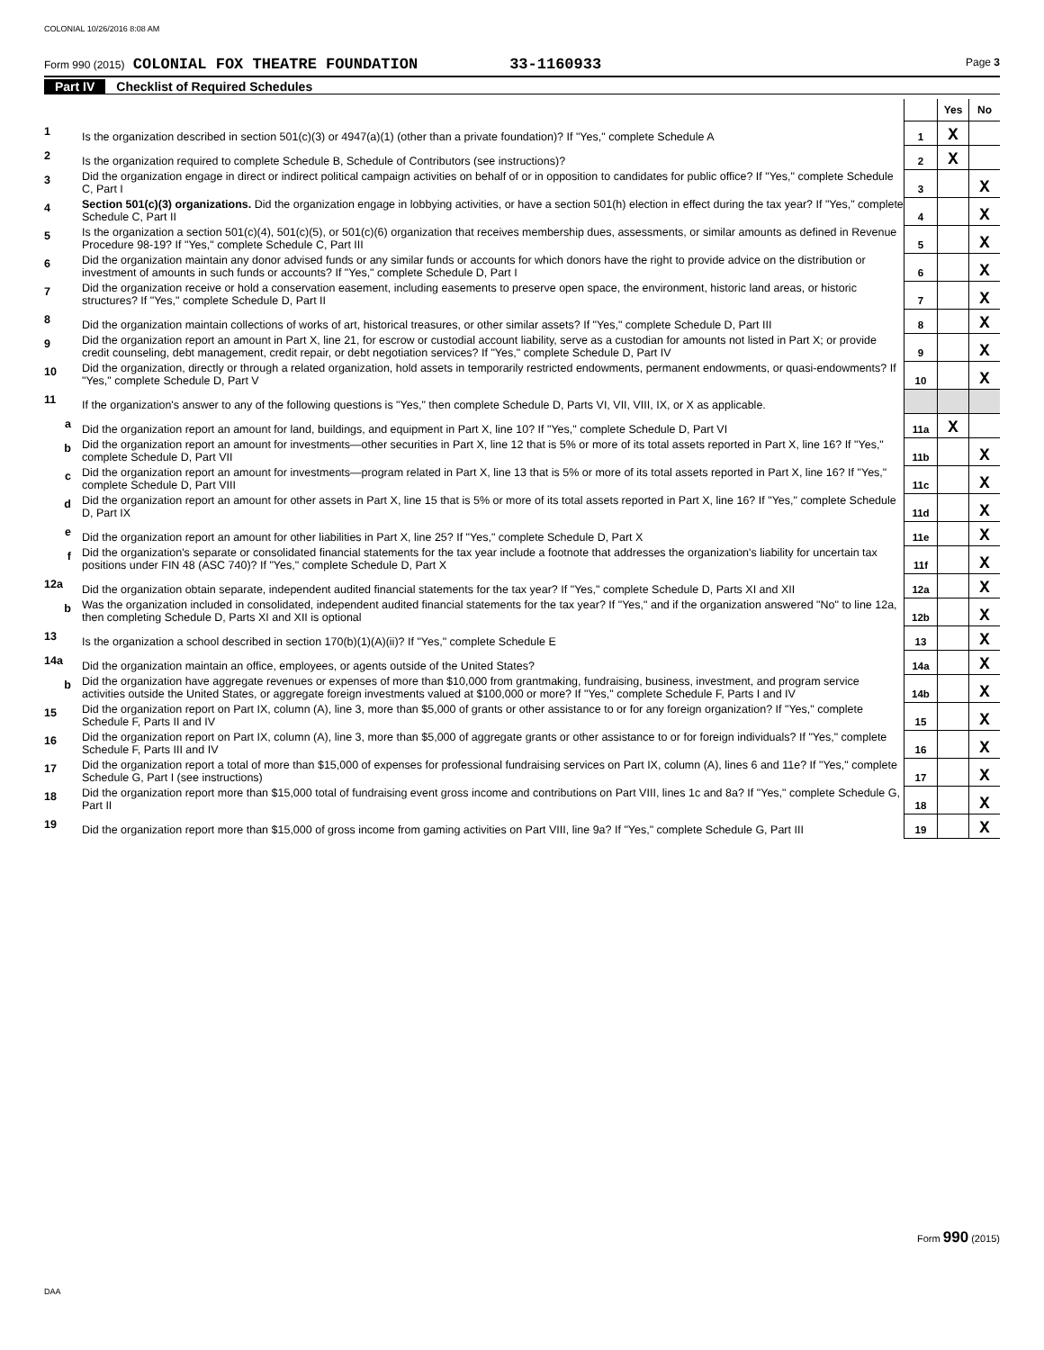COLONIAL 10/26/2016 8:08 AM
Form 990 (2015) COLONIAL FOX THEATRE FOUNDATION 33-1160933 Page 3
Part IV Checklist of Required Schedules
| | | | Yes | No |
| 1 | Is the organization described in section 501(c)(3) or 4947(a)(1) (other than a private foundation)? If "Yes," complete Schedule A | 1 | X | |
| 2 | Is the organization required to complete Schedule B, Schedule of Contributors (see instructions)? | 2 | X | |
| 3 | Did the organization engage in direct or indirect political campaign activities on behalf of or in opposition to candidates for public office? If "Yes," complete Schedule C, Part I | 3 | | X |
| 4 | Section 501(c)(3) organizations. Did the organization engage in lobbying activities, or have a section 501(h) election in effect during the tax year? If "Yes," complete Schedule C, Part II | 4 | | X |
| 5 | Is the organization a section 501(c)(4), 501(c)(5), or 501(c)(6) organization that receives membership dues, assessments, or similar amounts as defined in Revenue Procedure 98-19? If "Yes," complete Schedule C, Part III | 5 | | X |
| 6 | Did the organization maintain any donor advised funds or any similar funds or accounts for which donors have the right to provide advice on the distribution or investment of amounts in such funds or accounts? If "Yes," complete Schedule D, Part I | 6 | | X |
| 7 | Did the organization receive or hold a conservation easement, including easements to preserve open space, the environment, historic land areas, or historic structures? If "Yes," complete Schedule D, Part II | 7 | | X |
| 8 | Did the organization maintain collections of works of art, historical treasures, or other similar assets? If "Yes," complete Schedule D, Part III | 8 | | X |
| 9 | Did the organization report an amount in Part X, line 21, for escrow or custodial account liability, serve as a custodian for amounts not listed in Part X; or provide credit counseling, debt management, credit repair, or debt negotiation services? If "Yes," complete Schedule D, Part IV | 9 | | X |
| 10 | Did the organization, directly or through a related organization, hold assets in temporarily restricted endowments, permanent endowments, or quasi-endowments? If "Yes," complete Schedule D, Part V | 10 | | X |
| 11 | If the organization's answer to any of the following questions is "Yes," then complete Schedule D, Parts VI, VII, VIII, IX, or X as applicable. | | | |
| a | Did the organization report an amount for land, buildings, and equipment in Part X, line 10? If "Yes," complete Schedule D, Part VI | 11a | X | |
| b | Did the organization report an amount for investments—other securities in Part X, line 12 that is 5% or more of its total assets reported in Part X, line 16? If "Yes," complete Schedule D, Part VII | 11b | | X |
| c | Did the organization report an amount for investments—program related in Part X, line 13 that is 5% or more of its total assets reported in Part X, line 16? If "Yes," complete Schedule D, Part VIII | 11c | | X |
| d | Did the organization report an amount for other assets in Part X, line 15 that is 5% or more of its total assets reported in Part X, line 16? If "Yes," complete Schedule D, Part IX | 11d | | X |
| e | Did the organization report an amount for other liabilities in Part X, line 25? If "Yes," complete Schedule D, Part X | 11e | | X |
| f | Did the organization's separate or consolidated financial statements for the tax year include a footnote that addresses the organization's liability for uncertain tax positions under FIN 48 (ASC 740)? If "Yes," complete Schedule D, Part X | 11f | | X |
| 12a | Did the organization obtain separate, independent audited financial statements for the tax year? If "Yes," complete Schedule D, Parts XI and XII | 12a | | X |
| b | Was the organization included in consolidated, independent audited financial statements for the tax year? If "Yes," and if the organization answered "No" to line 12a, then completing Schedule D, Parts XI and XII is optional | 12b | | X |
| 13 | Is the organization a school described in section 170(b)(1)(A)(ii)? If "Yes," complete Schedule E | 13 | | X |
| 14a | Did the organization maintain an office, employees, or agents outside of the United States? | 14a | | X |
| b | Did the organization have aggregate revenues or expenses of more than $10,000 from grantmaking, fundraising, business, investment, and program service activities outside the United States, or aggregate foreign investments valued at $100,000 or more? If "Yes," complete Schedule F, Parts I and IV | 14b | | X |
| 15 | Did the organization report on Part IX, column (A), line 3, more than $5,000 of grants or other assistance to or for any foreign organization? If "Yes," complete Schedule F, Parts II and IV | 15 | | X |
| 16 | Did the organization report on Part IX, column (A), line 3, more than $5,000 of aggregate grants or other assistance to or for foreign individuals? If "Yes," complete Schedule F, Parts III and IV | 16 | | X |
| 17 | Did the organization report a total of more than $15,000 of expenses for professional fundraising services on Part IX, column (A), lines 6 and 11e? If "Yes," complete Schedule G, Part I (see instructions) | 17 | | X |
| 18 | Did the organization report more than $15,000 total of fundraising event gross income and contributions on Part VIII, lines 1c and 8a? If "Yes," complete Schedule G, Part II | 18 | | X |
| 19 | Did the organization report more than $15,000 of gross income from gaming activities on Part VIII, line 9a? If "Yes," complete Schedule G, Part III | 19 | | X |
Form 990 (2015)
DAA